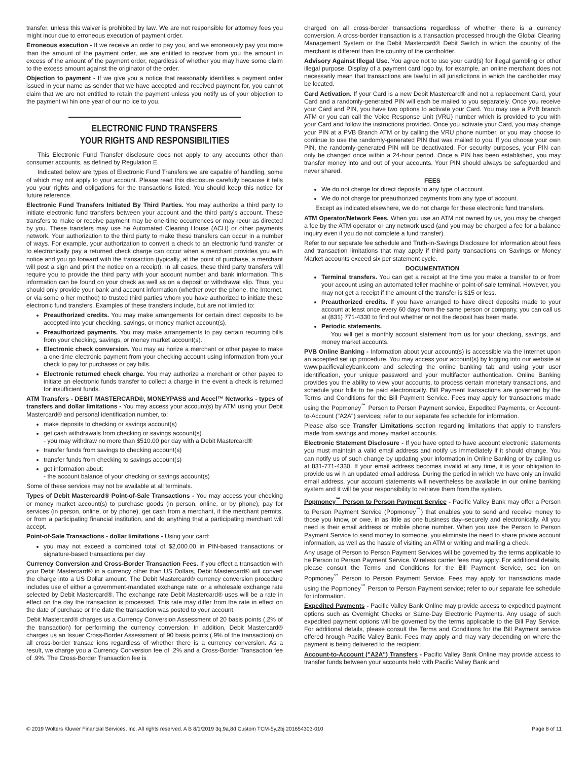transfer, unless this waiver is prohibited by law. We are not responsible for attorney fees you might incur due to erroneous execution of payment order.
Erroneous execution - If we receive an order to pay you, and we erroneously pay you more than the amount of the payment order, we are entitled to recover from you the amount in excess of the amount of the payment order, regardless of whether you may have some claim to the excess amount against the originator of the order.
Objection to payment - If we give you a notice that reasonably identifies a payment order issued in your name as sender that we have accepted and received payment for, you cannot claim that we are not entitled to retain the payment unless you notify us of your objection to the payment wi hin one year of our no ice to you.
ELECTRONIC FUND TRANSFERS
YOUR RIGHTS AND RESPONSIBILITIES
This Electronic Fund Transfer disclosure does not apply to any accounts other than consumer accounts, as defined by Regulation E.
Indicated below are types of Electronic Fund Transfers we are capable of handling, some of which may not apply to your account. Please read this disclosure carefully because it tells you your rights and obligations for the transactions listed. You should keep this notice for future reference.
Electronic Fund Transfers Initiated By Third Parties. You may authorize a third party to initiate electronic fund transfers between your account and the third party's account. These transfers to make or receive payment may be one-time occurrences or may recur as directed by you. These transfers may use he Automated Clearing House (ACH) or other payments network. Your authorization to the third party to make these transfers can occur in a number of ways. For example, your authorization to convert a check to an electronic fund transfer or to electronically pay a returned check charge can occur when a merchant provides you with notice and you go forward with the transaction (typically, at the point of purchase, a merchant will post a sign and print the notice on a receipt). In all cases, these third party transfers will require you to provide the third party with your account number and bank information. This information can be found on your check as well as on a deposit or withdrawal slip. Thus, you should only provide your bank and account information (whether over the phone, the Internet, or via some o her method) to trusted third parties whom you have authorized to initiate these electronic fund transfers. Examples of these transfers include, but are not limited to:
Preauthorized credits. You may make arrangements for certain direct deposits to be accepted into your checking, savings, or money market account(s).
Preauthorized payments. You may make arrangements to pay certain recurring bills from your checking, savings, or money market account(s).
Electronic check conversion. You may au horize a merchant or other payee to make a one-time electronic payment from your checking account using information from your check to pay for purchases or pay bills.
Electronic returned check charge. You may authorize a merchant or other payee to initiate an electronic funds transfer to collect a charge in the event a check is returned for insufficient funds.
ATM Transfers - DEBIT MASTERCARD®, MONEYPASS and Accel™ Networks - types of transfers and dollar limitations - You may access your account(s) by ATM using your Debit Mastercard® and personal identification number, to:
make deposits to checking or savings account(s)
get cash withdrawals from checking or savings account(s)
- you may withdraw no more than $510.00 per day with a Debit Mastercard®
transfer funds from savings to checking account(s)
transfer funds from checking to savings account(s)
get information about:
- the account balance of your checking or savings account(s)
Some of these services may not be available at all terminals.
Types of Debit Mastercard® Point-of-Sale Transactions - You may access your checking or money market account(s) to purchase goods (in person, online, or by phone), pay for services (in person, online, or by phone), get cash from a merchant, if the merchant permits, or from a participating financial institution, and do anything that a participating merchant will accept.
Point-of-Sale Transactions - dollar limitations - Using your card:
you may not exceed a combined total of $2,000.00 in PIN-based transactions or signature-based transactions per day
Currency Conversion and Cross-Border Transaction Fees. If you effect a transaction with your Debit Mastercard® in a currency other than US Dollars, Debit Mastercard® will convert the charge into a US Dollar amount. The Debit Mastercard® currency conversion procedure includes use of either a government-mandated exchange rate, or a wholesale exchange rate selected by Debit Mastercard®. The exchange rate Debit Mastercard® uses will be a rate in effect on the day the transaction is processed. This rate may differ from the rate in effect on the date of purchase or the date the transaction was posted to your account.
Debit Mastercard® charges us a Currency Conversion Assessment of 20 basis points (.2% of the transaction) for performing the currency conversion. In addition, Debit Mastercard® charges us an Issuer Cross-Border Assessment of 90 basis points (.9% of the transaction) on all cross-border transac ions regardless of whether there is a currency conversion. As a result, we charge you a Currency Conversion fee of .2% and a Cross-Border Transaction fee of .9%. The Cross-Border Transaction fee is
charged on all cross-border transactions regardless of whether there is a currency conversion. A cross-border transaction is a transaction processed hrough the Global Clearing Management System or the Debit Mastercard® Debit Switch in which the country of the merchant is different than the country of the cardholder.
Advisory Against Illegal Use. You agree not to use your card(s) for illegal gambling or other illegal purpose. Display of a payment card logo by, for example, an online merchant does not necessarily mean that transactions are lawful in all jurisdictions in which the cardholder may be located.
Card Activation. If your Card is a new Debit Mastercard® and not a replacement Card, your Card and a randomly-generated PIN will each be mailed to you separately. Once you receive your Card and PIN, you have two options to activate your Card. You may use a PVB branch ATM or you can call the Voice Response Unit (VRU) number which is provided to you with your Card and follow the instructions provided. Once you activate your Card, you may change your PIN at a PVB Branch ATM or by calling the VRU phone number, or you may choose to continue to use the randomly-generated PIN that was mailed to you. If you choose your own PIN, the randomly-generated PIN will be deactivated. For security purposes, your PIN can only be changed once within a 24-hour period. Once a PIN has been established, you may transfer money into and out of your accounts. Your PIN should always be safeguarded and never shared.
FEES
We do not charge for direct deposits to any type of account.
We do not charge for preauthorized payments from any type of account.
Except as indicated elsewhere, we do not charge for these electronic fund transfers.
ATM Operator/Network Fees. When you use an ATM not owned by us, you may be charged a fee by the ATM operator or any network used (and you may be charged a fee for a balance inquiry even if you do not complete a fund transfer).
Refer to our separate fee schedule and Truth-in-Savings Disclosure for information about fees and transaction limitations that may apply if third party transactions on Savings or Money Market accounts exceed six per statement cycle.
DOCUMENTATION
Terminal transfers. You can get a receipt at the time you make a transfer to or from your account using an automated teller machine or point-of-sale terminal. However, you may not get a receipt if the amount of the transfer is $15 or less.
Preauthorized credits. If you have arranged to have direct deposits made to your account at least once every 60 days from the same person or company, you can call us at (831) 771-4330 to find out whether or not the deposit has been made.
Periodic statements.
You will get a monthly account statement from us for your checking, savings, and money market accounts.
PVB Online Banking - Information about your account(s) is accessible via the Internet upon an accepted set up procedure. You may access your account(s) by logging into our website at www.pacificvalleybank.com and selecting the online banking tab and using your user identification, your unique password and your multifactor authentication. Online Banking provides you the ability to view your accounts, to process certain monetary transactions, and schedule your bills to be paid electronically. Bill Payment transactions are governed by the Terms and Conditions for the Bill Payment Service. Fees may apply for transactions made using the Popmoney<sup>℠</sup> Person to Person Payment service, Expedited Payments, or Account-to-Account ("A2A") services; refer to our separate fee schedule for information.
Please also see Transfer Limitations section regarding limitations that apply to transfers made from savings and money market accounts.
Electronic Statement Disclosure - If you have opted to have account electronic statements you must maintain a valid email address and notify us immediately if it should change. You can notify us of such change by updating your information in Online Banking or by calling us at 831-771-4330. If your email address becomes invalid at any time, it is your obligation to provide us wi h an updated email address. During the period in which we have only an invalid email address, your account statements will nevertheless be available in our online banking system and it will be your responsibility to retrieve them from the system.
Popmoney<sup>℠</sup> Person to Person Payment Service - Pacific Valley Bank may offer a Person to Person Payment Service (Popmoney<sup>℠</sup>) that enables you to send and receive money to those you know, or owe, in as little as one business day–securely and electronically. All you need is their email address or mobile phone number. When you use the Person to Person Payment Service to send money to someone, you eliminate the need to share private account information, as well as the hassle of visiting an ATM or writing and mailing a check.
Any usage of Person to Person Payment Services will be governed by the terms applicable to he Person to Person Payment Service. Wireless carrier fees may apply. For additional details, please consult the Terms and Conditions for the Bill Payment Service, sec ion on Popmoney<sup>℠</sup> Person to Person Payment Service. Fees may apply for transactions made using the Popmoney<sup>℠</sup> Person to Person Payment service; refer to our separate fee schedule for information.
Expedited Payments - Pacific Valley Bank Online may provide access to expedited payment options such as Overnight Checks or Same-Day Electronic Payments. Any usage of such expedited payment options will be governed by the terms applicable to the Bill Pay Service. For additional details, please consult the Terms and Conditions for the Bill Payment service offered hrough Pacific Valley Bank. Fees may apply and may vary depending on where the payment is being delivered to the recipient.
Account-to-Account ("A2A") Transfers - Pacific Valley Bank Online may provide access to transfer funds between your accounts held with Pacific Valley Bank and
© 2019 Wolters Kluwer Financial Services, Inc. All rights reserved. A B 8/1/2019 3q,9a,8d Custom TCM-5y,2bj 201654303-010 Page 8 of 11